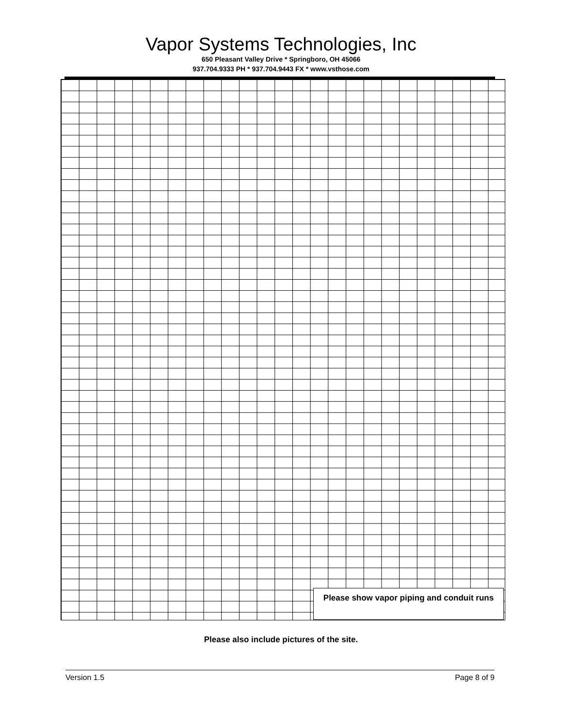Vapor Systems Technologies, Inc
650 Pleasant Valley Drive * Springboro, OH 45066
937.704.9333 PH * 937.704.9443 FX * www.vsthose.com
Please show vapor piping and conduit runs
Please also include pictures of the site.
Version 1.5 Page 8 of 9